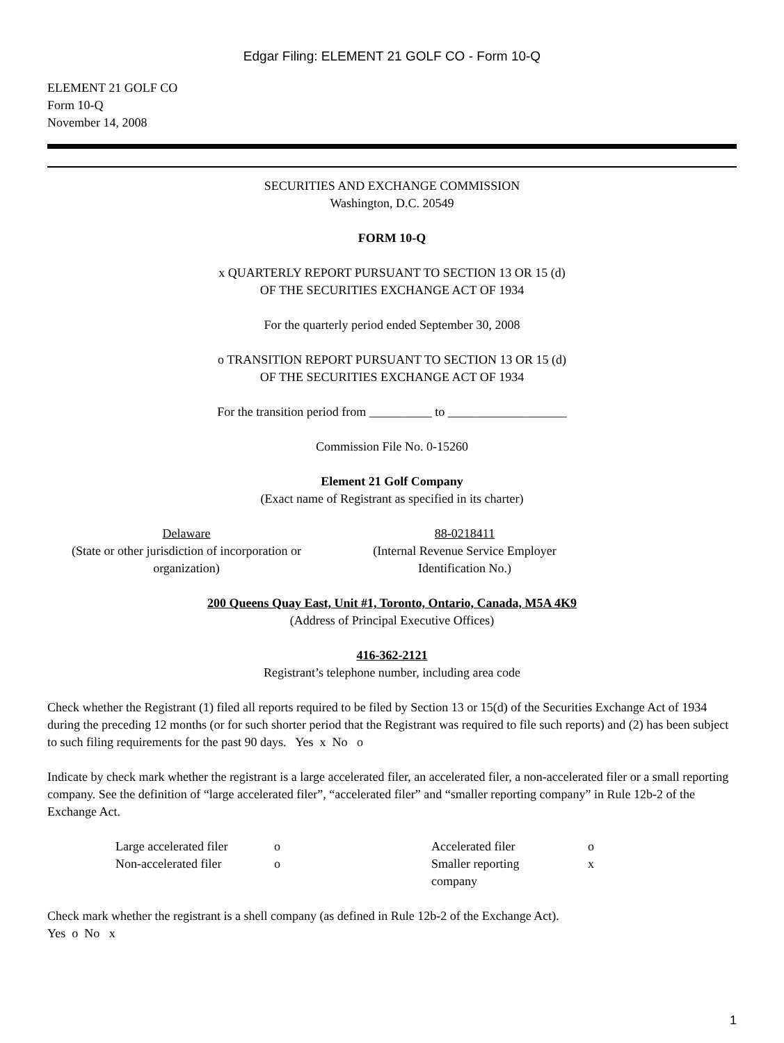Edgar Filing: ELEMENT 21 GOLF CO - Form 10-Q
ELEMENT 21 GOLF CO
Form 10-Q
November 14, 2008
SECURITIES AND EXCHANGE COMMISSION
Washington, D.C. 20549
FORM 10-Q
x QUARTERLY REPORT PURSUANT TO SECTION 13 OR 15 (d)
OF THE SECURITIES EXCHANGE ACT OF 1934
For the quarterly period ended September 30, 2008
o TRANSITION REPORT PURSUANT TO SECTION 13 OR 15 (d)
OF THE SECURITIES EXCHANGE ACT OF 1934
For the transition period from __________ to ___________________
Commission File No. 0-15260
Element 21 Golf Company
(Exact name of Registrant as specified in its charter)
| Delaware (State or other jurisdiction of incorporation or organization) | | 88-0218411 (Internal Revenue Service Employer Identification No.) |
200 Queens Quay East, Unit #1, Toronto, Ontario, Canada, M5A 4K9
(Address of Principal Executive Offices)
416-362-2121
Registrant’s telephone number, including area code
Check whether the Registrant (1) filed all reports required to be filed by Section 13 or 15(d) of the Securities Exchange Act of 1934 during the preceding 12 months (or for such shorter period that the Registrant was required to file such reports) and (2) has been subject to such filing requirements for the past 90 days. Yes x No o
Indicate by check mark whether the registrant is a large accelerated filer, an accelerated filer, a non-accelerated filer or a small reporting company. See the definition of “large accelerated filer”, “accelerated filer” and “smaller reporting company” in Rule 12b-2 of the Exchange Act.
| Large accelerated filer | o | Accelerated filer | o |
| Non-accelerated filer | o | Smaller reporting company | x |
Check mark whether the registrant is a shell company (as defined in Rule 12b-2 of the Exchange Act).
Yes o No x
1